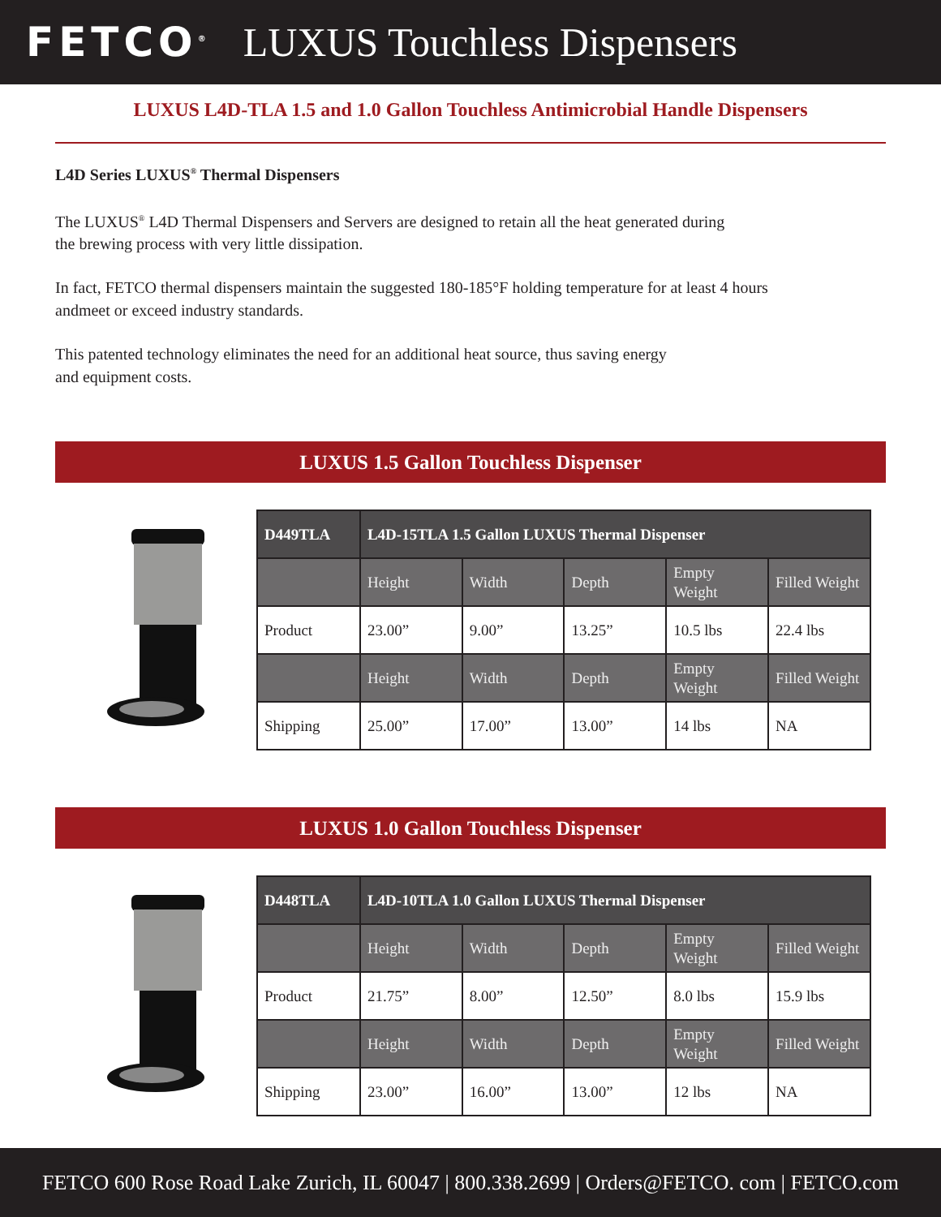FETCO<sup>®</sup> LUXUS Touchless Dispensers
LUXUS L4D-TLA 1.5 and 1.0 Gallon Touchless Antimicrobial Handle Dispensers
L4D Series LUXUS<sup>®</sup> Thermal Dispensers
The LUXUS<sup>®</sup> L4D Thermal Dispensers and Servers are designed to retain all the heat generated during
the brewing process with very little dissipation.
In fact, FETCO thermal dispensers maintain the suggested 180-185°F holding temperature for at least 4 hours
andmeet or exceed industry standards.
This patented technology eliminates the need for an additional heat source, thus saving energy
and equipment costs.
LUXUS 1.5 Gallon Touchless Dispenser
| D449TLA | L4D-15TLA 1.5 Gallon LUXUS Thermal Dispenser | | | | |
| --- | --- | --- | --- | --- | --- |
| | Height | Width | Depth | Empty Weight | Filled Weight |
| Product | 23.00” | 9.00” | 13.25” | 10.5 lbs | 22.4 lbs |
| | Height | Width | Depth | Empty Weight | Filled Weight |
| Shipping | 25.00” | 17.00” | 13.00” | 14 lbs | NA |
LUXUS 1.0 Gallon Touchless Dispenser
| D448TLA | L4D-10TLA 1.0 Gallon LUXUS Thermal Dispenser | | | | |
| --- | --- | --- | --- | --- | --- |
| | Height | Width | Depth | Empty Weight | Filled Weight |
| Product | 21.75” | 8.00” | 12.50” | 8.0 lbs | 15.9 lbs |
| | Height | Width | Depth | Empty Weight | Filled Weight |
| Shipping | 23.00” | 16.00” | 13.00” | 12 lbs | NA |
FETCO 600 Rose Road Lake Zurich, IL 60047 | 800.338.2699 | Orders@FETCO. com | FETCO.com